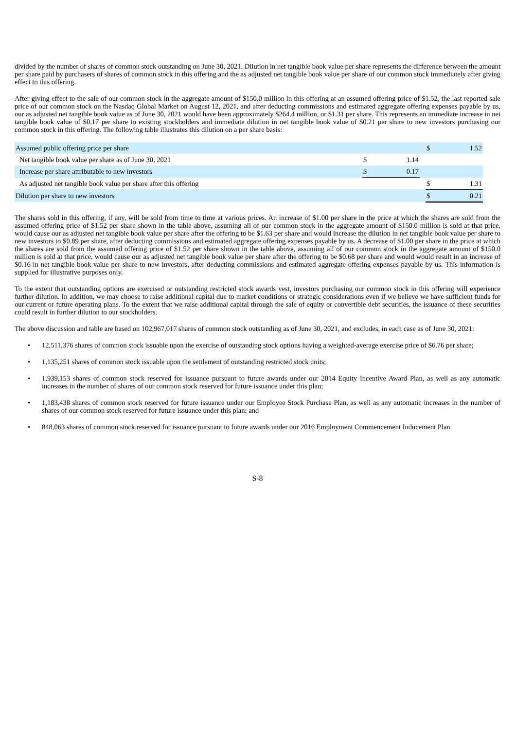divided by the number of shares of common stock outstanding on June 30, 2021. Dilution in net tangible book value per share represents the difference between the amount per share paid by purchasers of shares of common stock in this offering and the as adjusted net tangible book value per share of our common stock immediately after giving effect to this offering.
After giving effect to the sale of our common stock in the aggregate amount of $150.0 million in this offering at an assumed offering price of $1.52, the last reported sale price of our common stock on the Nasdaq Global Market on August 12, 2021, and after deducting commissions and estimated aggregate offering expenses payable by us, our as adjusted net tangible book value as of June 30, 2021 would have been approximately $264.4 million, or $1.31 per share. This represents an immediate increase in net tangible book value of $0.17 per share to existing stockholders and immediate dilution in net tangible book value of $0.21 per share to new investors purchasing our common stock in this offering. The following table illustrates this dilution on a per share basis:
| Assumed public offering price per share | | | | $ | 1.52 |
| Net tangible book value per share as of June 30, 2021 | $ | 1.14 | | | |
| Increase per share attributable to new investors | $ | 0.17 | | | |
| As adjusted net tangible book value per share after this offering | | | | $ | 1.31 |
| Dilution per share to new investors | | | | $ | 0.21 |
The shares sold in this offering, if any, will be sold from time to time at various prices. An increase of $1.00 per share in the price at which the shares are sold from the assumed offering price of $1.52 per share shown in the table above, assuming all of our common stock in the aggregate amount of $150.0 million is sold at that price, would cause our as adjusted net tangible book value per share after the offering to be $1.63 per share and would increase the dilution in net tangible book value per share to new investors to $0.89 per share, after deducting commissions and estimated aggregate offering expenses payable by us. A decrease of $1.00 per share in the price at which the shares are sold from the assumed offering price of $1.52 per share shown in the table above, assuming all of our common stock in the aggregate amount of $150.0 million is sold at that price, would cause our as adjusted net tangible book value per share after the offering to be $0.68 per share and would would result in an increase of $0.16 in net tangible book value per share to new investors, after deducting commissions and estimated aggregate offering expenses payable by us. This information is supplied for illustrative purposes only.
To the extent that outstanding options are exercised or outstanding restricted stock awards vest, investors purchasing our common stock in this offering will experience further dilution. In addition, we may choose to raise additional capital due to market conditions or strategic considerations even if we believe we have sufficient funds for our current or future operating plans. To the extent that we raise additional capital through the sale of equity or convertible debt securities, the issuance of these securities could result in further dilution to our stockholders.
The above discussion and table are based on 102,967,017 shares of common stock outstanding as of June 30, 2021, and excludes, in each case as of June 30, 2021:
• 12,511,376 shares of common stock issuable upon the exercise of outstanding stock options having a weighted-average exercise price of $6.76 per share;
• 1,135,251 shares of common stock issuable upon the settlement of outstanding restricted stock units;
• 1,939,153 shares of common stock reserved for issuance pursuant to future awards under our 2014 Equity Incentive Award Plan, as well as any automatic increases in the number of shares of our common stock reserved for future issuance under this plan;
• 1,183,438 shares of common stock reserved for future issuance under our Employee Stock Purchase Plan, as well as any automatic increases in the number of shares of our common stock reserved for future issuance under this plan; and
• 848,063 shares of common stock reserved for issuance pursuant to future awards under our 2016 Employment Commencement Inducement Plan.
S-8